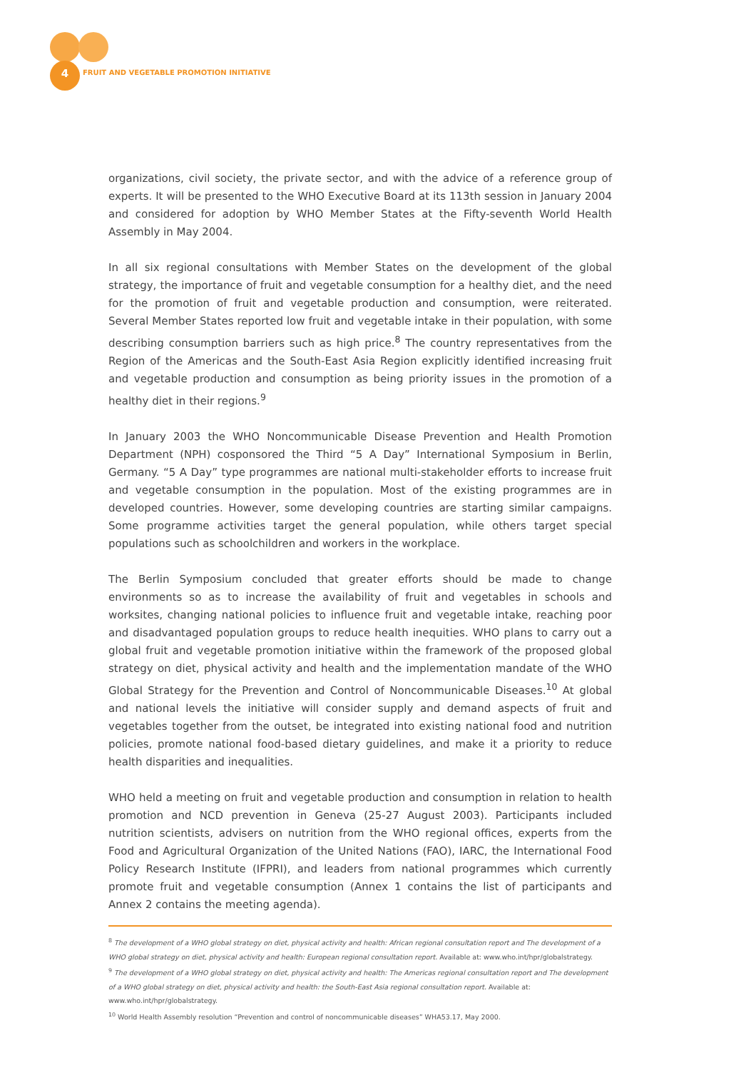4
FRUIT AND VEGETABLE PROMOTION INITIATIVE
organizations, civil society, the private sector, and with the advice of a reference group of experts. It will be presented to the WHO Executive Board at its 113th session in January 2004 and considered for adoption by WHO Member States at the Fifty-seventh World Health Assembly in May 2004.
In all six regional consultations with Member States on the development of the global strategy, the importance of fruit and vegetable consumption for a healthy diet, and the need for the promotion of fruit and vegetable production and consumption, were reiterated. Several Member States reported low fruit and vegetable intake in their population, with some describing consumption barriers such as high price.<sup>8</sup> The country representatives from the Region of the Americas and the South-East Asia Region explicitly identified increasing fruit and vegetable production and consumption as being priority issues in the promotion of a healthy diet in their regions.<sup>9</sup>
In January 2003 the WHO Noncommunicable Disease Prevention and Health Promotion Department (NPH) cosponsored the Third “5 A Day” International Symposium in Berlin, Germany. “5 A Day” type programmes are national multi-stakeholder efforts to increase fruit and vegetable consumption in the population. Most of the existing programmes are in developed countries. However, some developing countries are starting similar campaigns. Some programme activities target the general population, while others target special populations such as schoolchildren and workers in the workplace.
The Berlin Symposium concluded that greater efforts should be made to change environments so as to increase the availability of fruit and vegetables in schools and worksites, changing national policies to influence fruit and vegetable intake, reaching poor and disadvantaged population groups to reduce health inequities. WHO plans to carry out a global fruit and vegetable promotion initiative within the framework of the proposed global strategy on diet, physical activity and health and the implementation mandate of the WHO Global Strategy for the Prevention and Control of Noncommunicable Diseases.<sup>10</sup> At global and national levels the initiative will consider supply and demand aspects of fruit and vegetables together from the outset, be integrated into existing national food and nutrition policies, promote national food-based dietary guidelines, and make it a priority to reduce health disparities and inequalities.
WHO held a meeting on fruit and vegetable production and consumption in relation to health promotion and NCD prevention in Geneva (25-27 August 2003). Participants included nutrition scientists, advisers on nutrition from the WHO regional offices, experts from the Food and Agricultural Organization of the United Nations (FAO), IARC, the International Food Policy Research Institute (IFPRI), and leaders from national programmes which currently promote fruit and vegetable consumption (Annex 1 contains the list of participants and Annex 2 contains the meeting agenda).
<sup>8</sup> The development of a WHO global strategy on diet, physical activity and health: African regional consultation report and The development of a WHO global strategy on diet, physical activity and health: European regional consultation report. Available at: www.who.int/hpr/globalstrategy.
<sup>9</sup> The development of a WHO global strategy on diet, physical activity and health: The Americas regional consultation report and The development of a WHO global strategy on diet, physical activity and health: the South-East Asia regional consultation report. Available at: www.who.int/hpr/globalstrategy.
<sup>10</sup> World Health Assembly resolution “Prevention and control of noncommunicable diseases” WHA53.17, May 2000.